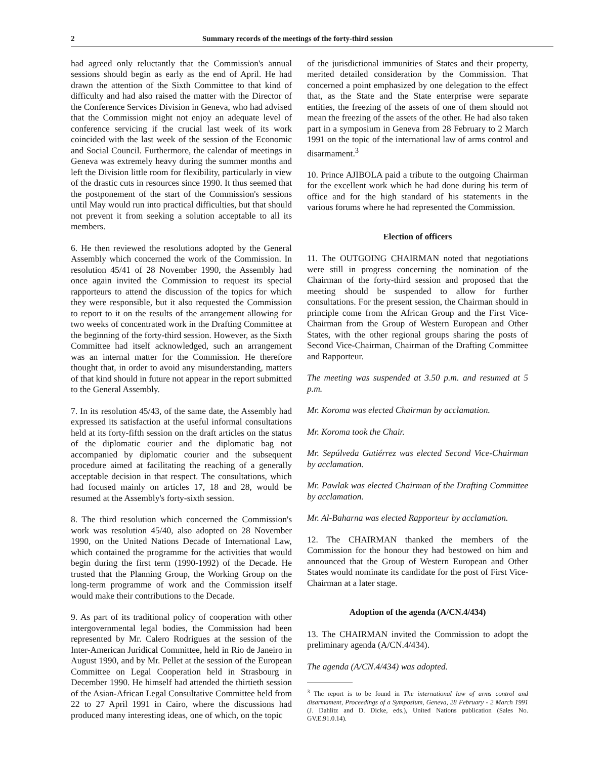2 Summary records of the meetings of the forty-third session
had agreed only reluctantly that the Commission's annual sessions should begin as early as the end of April. He had drawn the attention of the Sixth Committee to that kind of difficulty and had also raised the matter with the Director of the Conference Services Division in Geneva, who had advised that the Commission might not enjoy an adequate level of conference servicing if the crucial last week of its work coincided with the last week of the session of the Economic and Social Council. Furthermore, the calendar of meetings in Geneva was extremely heavy during the summer months and left the Division little room for flexibility, particularly in view of the drastic cuts in resources since 1990. It thus seemed that the postponement of the start of the Commission's sessions until May would run into practical difficulties, but that should not prevent it from seeking a solution acceptable to all its members.
6. He then reviewed the resolutions adopted by the General Assembly which concerned the work of the Commission. In resolution 45/41 of 28 November 1990, the Assembly had once again invited the Commission to request its special rapporteurs to attend the discussion of the topics for which they were responsible, but it also requested the Commission to report to it on the results of the arrangement allowing for two weeks of concentrated work in the Drafting Committee at the beginning of the forty-third session. However, as the Sixth Committee had itself acknowledged, such an arrangement was an internal matter for the Commission. He therefore thought that, in order to avoid any misunderstanding, matters of that kind should in future not appear in the report submitted to the General Assembly.
7. In its resolution 45/43, of the same date, the Assembly had expressed its satisfaction at the useful informal consultations held at its forty-fifth session on the draft articles on the status of the diplomatic courier and the diplomatic bag not accompanied by diplomatic courier and the subsequent procedure aimed at facilitating the reaching of a generally acceptable decision in that respect. The consultations, which had focused mainly on articles 17, 18 and 28, would be resumed at the Assembly's forty-sixth session.
8. The third resolution which concerned the Commission's work was resolution 45/40, also adopted on 28 November 1990, on the United Nations Decade of International Law, which contained the programme for the activities that would begin during the first term (1990-1992) of the Decade. He trusted that the Planning Group, the Working Group on the long-term programme of work and the Commission itself would make their contributions to the Decade.
9. As part of its traditional policy of cooperation with other intergovernmental legal bodies, the Commission had been represented by Mr. Calero Rodrigues at the session of the Inter-American Juridical Committee, held in Rio de Janeiro in August 1990, and by Mr. Pellet at the session of the European Committee on Legal Cooperation held in Strasbourg in December 1990. He himself had attended the thirtieth session of the Asian-African Legal Consultative Committee held from 22 to 27 April 1991 in Cairo, where the discussions had produced many interesting ideas, one of which, on the topic
of the jurisdictional immunities of States and their property, merited detailed consideration by the Commission. That concerned a point emphasized by one delegation to the effect that, as the State and the State enterprise were separate entities, the freezing of the assets of one of them should not mean the freezing of the assets of the other. He had also taken part in a symposium in Geneva from 28 February to 2 March 1991 on the topic of the international law of arms control and disarmament.<sup>3</sup>
10. Prince AJIBOLA paid a tribute to the outgoing Chairman for the excellent work which he had done during his term of office and for the high standard of his statements in the various forums where he had represented the Commission.
Election of officers
11. The OUTGOING CHAIRMAN noted that negotiations were still in progress concerning the nomination of the Chairman of the forty-third session and proposed that the meeting should be suspended to allow for further consultations. For the present session, the Chairman should in principle come from the African Group and the First Vice-Chairman from the Group of Western European and Other States, with the other regional groups sharing the posts of Second Vice-Chairman, Chairman of the Drafting Committee and Rapporteur.
The meeting was suspended at 3.50 p.m. and resumed at 5 p.m.
Mr. Koroma was elected Chairman by acclamation.
Mr. Koroma took the Chair.
Mr. Sepúlveda Gutiérrez was elected Second Vice-Chairman by acclamation.
Mr. Pawlak was elected Chairman of the Drafting Committee by acclamation.
Mr. Al-Baharna was elected Rapporteur by acclamation.
12. The CHAIRMAN thanked the members of the Commission for the honour they had bestowed on him and announced that the Group of Western European and Other States would nominate its candidate for the post of First Vice-Chairman at a later stage.
Adoption of the agenda (A/CN.4/434)
13. The CHAIRMAN invited the Commission to adopt the preliminary agenda (A/CN.4/434).
The agenda (A/CN.4/434) was adopted.
<sup>3</sup> The report is to be found in The international law of arms control and disarmament, Proceedings of a Symposium, Geneva, 28 February - 2 March 1991 (J. Dahlitz and D. Dicke, eds.), United Nations publication (Sales No. GV.E.91.0.14).